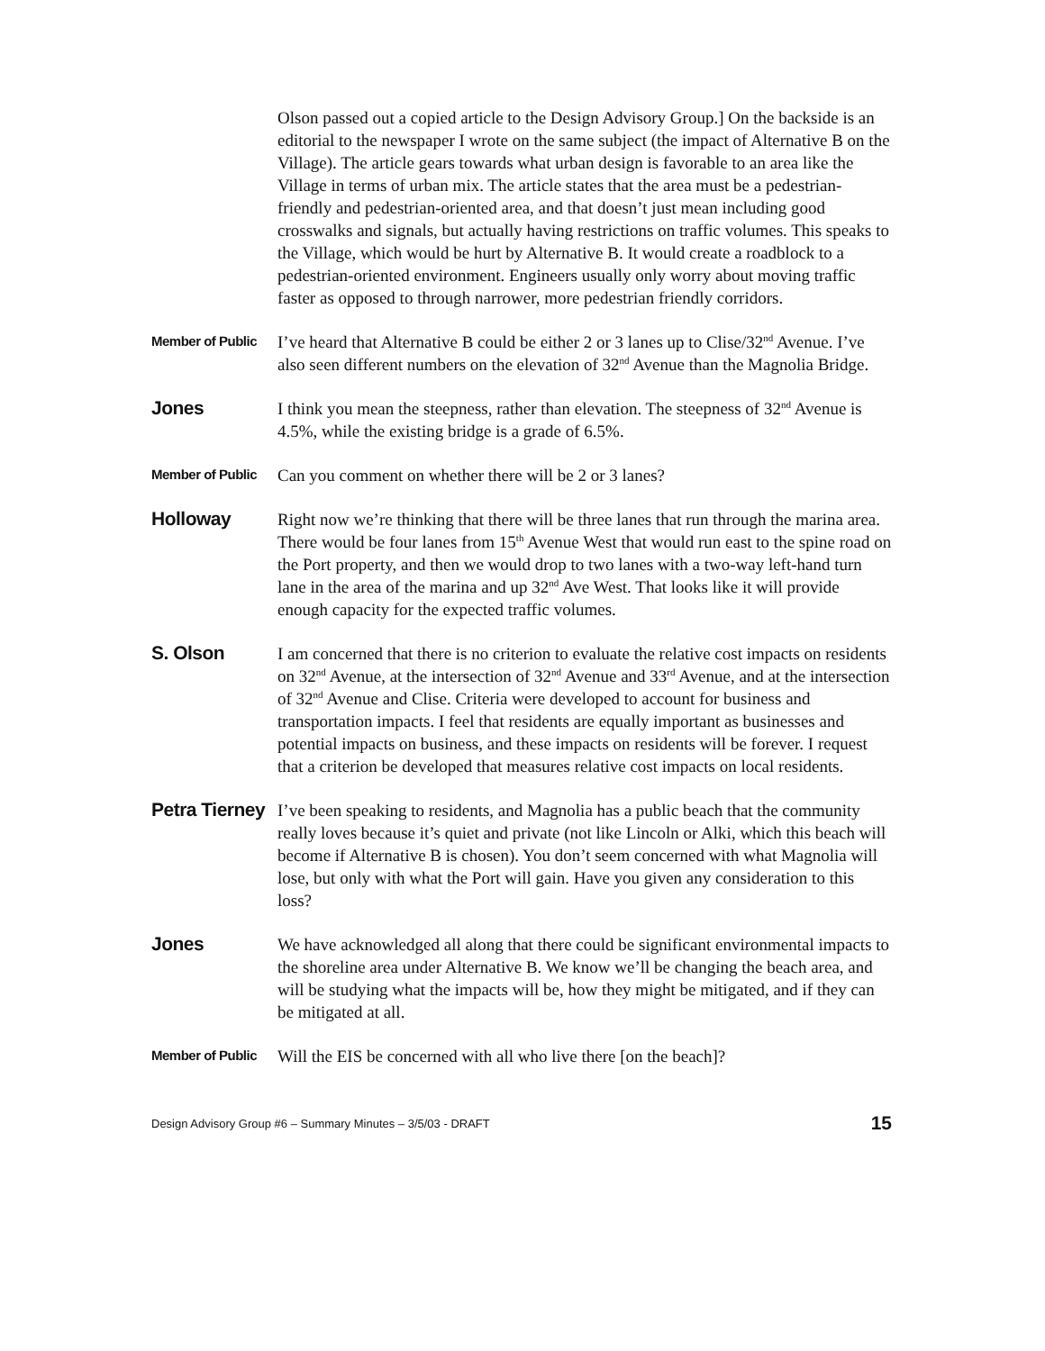Olson passed out a copied article to the Design Advisory Group.] On the backside is an editorial to the newspaper I wrote on the same subject (the impact of Alternative B on the Village). The article gears towards what urban design is favorable to an area like the Village in terms of urban mix. The article states that the area must be a pedestrian-friendly and pedestrian-oriented area, and that doesn’t just mean including good crosswalks and signals, but actually having restrictions on traffic volumes. This speaks to the Village, which would be hurt by Alternative B. It would create a roadblock to a pedestrian-oriented environment. Engineers usually only worry about moving traffic faster as opposed to through narrower, more pedestrian friendly corridors.
Member of Public
I’ve heard that Alternative B could be either 2 or 3 lanes up to Clise/32<sup>nd</sup> Avenue. I’ve also seen different numbers on the elevation of 32<sup>nd</sup> Avenue than the Magnolia Bridge.
Jones
I think you mean the steepness, rather than elevation. The steepness of 32<sup>nd</sup> Avenue is 4.5%, while the existing bridge is a grade of 6.5%.
Member of Public
Can you comment on whether there will be 2 or 3 lanes?
Holloway
Right now we’re thinking that there will be three lanes that run through the marina area. There would be four lanes from 15<sup>th</sup> Avenue West that would run east to the spine road on the Port property, and then we would drop to two lanes with a two-way left-hand turn lane in the area of the marina and up 32<sup>nd</sup> Ave West. That looks like it will provide enough capacity for the expected traffic volumes.
S. Olson
I am concerned that there is no criterion to evaluate the relative cost impacts on residents on 32<sup>nd</sup> Avenue, at the intersection of 32<sup>nd</sup> Avenue and 33<sup>rd</sup> Avenue, and at the intersection of 32<sup>nd</sup> Avenue and Clise. Criteria were developed to account for business and transportation impacts. I feel that residents are equally important as businesses and potential impacts on business, and these impacts on residents will be forever. I request that a criterion be developed that measures relative cost impacts on local residents.
Petra Tierney
I’ve been speaking to residents, and Magnolia has a public beach that the community really loves because it’s quiet and private (not like Lincoln or Alki, which this beach will become if Alternative B is chosen). You don’t seem concerned with what Magnolia will lose, but only with what the Port will gain. Have you given any consideration to this loss?
Jones
We have acknowledged all along that there could be significant environmental impacts to the shoreline area under Alternative B. We know we’ll be changing the beach area, and will be studying what the impacts will be, how they might be mitigated, and if they can be mitigated at all.
Member of Public
Will the EIS be concerned with all who live there [on the beach]?
Design Advisory Group #6 – Summary Minutes – 3/5/03 - DRAFT 15